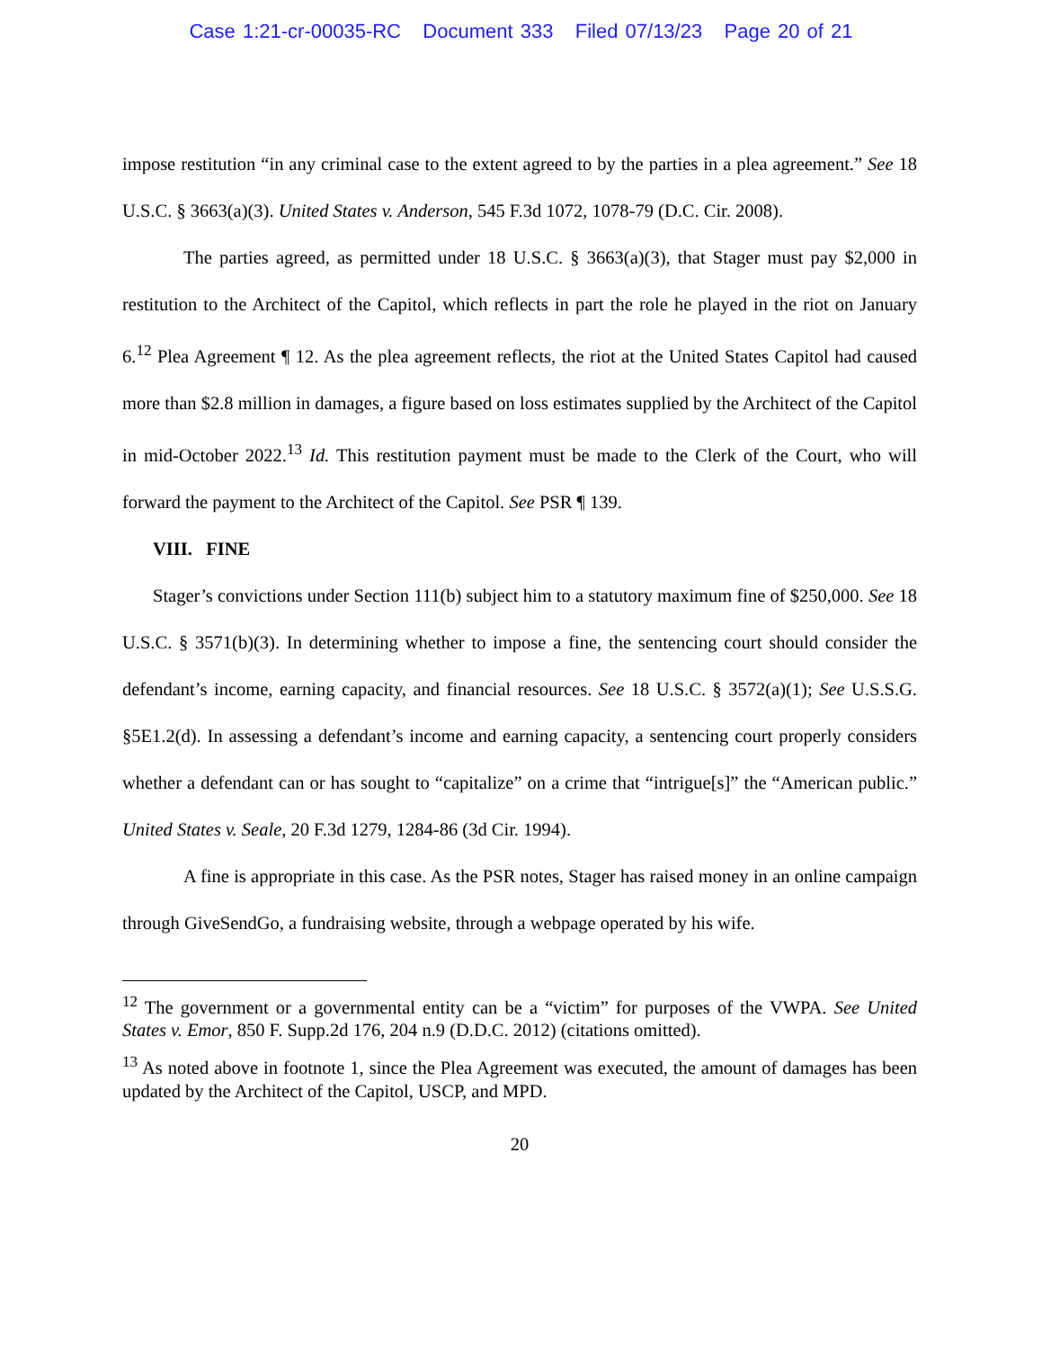Case 1:21-cr-00035-RC Document 333 Filed 07/13/23 Page 20 of 21
impose restitution “in any criminal case to the extent agreed to by the parties in a plea agreement.” See 18 U.S.C. § 3663(a)(3). United States v. Anderson, 545 F.3d 1072, 1078-79 (D.C. Cir. 2008).
The parties agreed, as permitted under 18 U.S.C. § 3663(a)(3), that Stager must pay $2,000 in restitution to the Architect of the Capitol, which reflects in part the role he played in the riot on January 6.<sup>12</sup> Plea Agreement ¶ 12. As the plea agreement reflects, the riot at the United States Capitol had caused more than $2.8 million in damages, a figure based on loss estimates supplied by the Architect of the Capitol in mid-October 2022.<sup>13</sup> Id. This restitution payment must be made to the Clerk of the Court, who will forward the payment to the Architect of the Capitol. See PSR ¶ 139.
VIII. FINE
Stager’s convictions under Section 111(b) subject him to a statutory maximum fine of $250,000. See 18 U.S.C. § 3571(b)(3). In determining whether to impose a fine, the sentencing court should consider the defendant’s income, earning capacity, and financial resources. See 18 U.S.C. § 3572(a)(1); See U.S.S.G. §5E1.2(d). In assessing a defendant’s income and earning capacity, a sentencing court properly considers whether a defendant can or has sought to “capitalize” on a crime that “intrigue[s]” the “American public.” United States v. Seale, 20 F.3d 1279, 1284-86 (3d Cir. 1994).
A fine is appropriate in this case. As the PSR notes, Stager has raised money in an online campaign through GiveSendGo, a fundraising website, through a webpage operated by his wife.
<sup>12</sup> The government or a governmental entity can be a “victim” for purposes of the VWPA. See United States v. Emor, 850 F. Supp.2d 176, 204 n.9 (D.D.C. 2012) (citations omitted).
<sup>13</sup> As noted above in footnote 1, since the Plea Agreement was executed, the amount of damages has been updated by the Architect of the Capitol, USCP, and MPD.
20